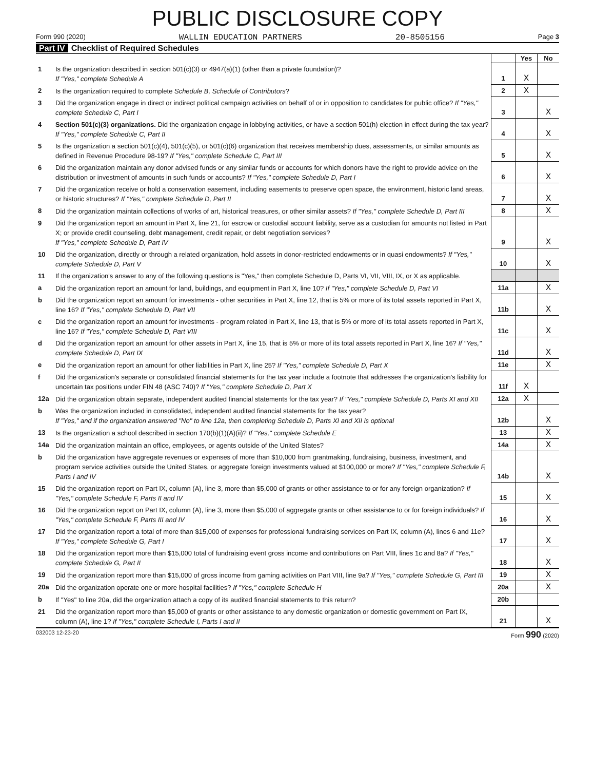PUBLIC DISCLOSURE COPY
Form 990 (2020) WALLIN EDUCATION PARTNERS 20-8505156 Page 3
Part IV Checklist of Required Schedules
| | | | Yes | No |
| 1 | Is the organization described in section 501(c)(3) or 4947(a)(1) (other than a private foundation)? If "Yes," complete Schedule A | 1 | X | |
| 2 | Is the organization required to complete Schedule B, Schedule of Contributors ? | 2 | X | |
| 3 | Did the organization engage in direct or indirect political campaign activities on behalf of or in opposition to candidates for public office? If "Yes," complete Schedule C, Part I | 3 | | X |
| 4 | Section 501(c)(3) organizations. Did the organization engage in lobbying activities, or have a section 501(h) election in effect during the tax year? If "Yes," complete Schedule C, Part II | 4 | | X |
| 5 | Is the organization a section 501(c)(4), 501(c)(5), or 501(c)(6) organization that receives membership dues, assessments, or similar amounts as defined in Revenue Procedure 98-19? If "Yes," complete Schedule C, Part III | 5 | | X |
| 6 | Did the organization maintain any donor advised funds or any similar funds or accounts for which donors have the right to provide advice on the distribution or investment of amounts in such funds or accounts? If "Yes," complete Schedule D, Part I | 6 | | X |
| 7 | Did the organization receive or hold a conservation easement, including easements to preserve open space, the environment, historic land areas, or historic structures? If "Yes," complete Schedule D, Part II | 7 | | X |
| 8 | Did the organization maintain collections of works of art, historical treasures, or other similar assets? If "Yes," complete Schedule D, Part III | 8 | | X |
| 9 | Did the organization report an amount in Part X, line 21, for escrow or custodial account liability, serve as a custodian for amounts not listed in Part X; or provide credit counseling, debt management, credit repair, or debt negotiation services? If "Yes," complete Schedule D, Part IV | 9 | | X |
| 10 | Did the organization, directly or through a related organization, hold assets in donor-restricted endowments or in quasi endowments? If "Yes," complete Schedule D, Part V | 10 | | X |
| 11 | If the organization's answer to any of the following questions is "Yes," then complete Schedule D, Parts VI, VII, VIII, IX, or X as applicable. | | | |
| a | Did the organization report an amount for land, buildings, and equipment in Part X, line 10? If "Yes," complete Schedule D, Part VI | 11a | | X |
| b | Did the organization report an amount for investments - other securities in Part X, line 12, that is 5% or more of its total assets reported in Part X, line 16? If "Yes," complete Schedule D, Part VII | 11b | | X |
| c | Did the organization report an amount for investments - program related in Part X, line 13, that is 5% or more of its total assets reported in Part X, line 16? If "Yes," complete Schedule D, Part VIII | 11c | | X |
| d | Did the organization report an amount for other assets in Part X, line 15, that is 5% or more of its total assets reported in Part X, line 16? If "Yes," complete Schedule D, Part IX | 11d | | X |
| e | Did the organization report an amount for other liabilities in Part X, line 25? If "Yes," complete Schedule D, Part X | 11e | | X |
| f | Did the organization's separate or consolidated financial statements for the tax year include a footnote that addresses the organization's liability for uncertain tax positions under FIN 48 (ASC 740)? If "Yes," complete Schedule D, Part X | 11f | X | |
| 12a | Did the organization obtain separate, independent audited financial statements for the tax year? If "Yes," complete Schedule D, Parts XI and XII | 12a | X | |
| b | Was the organization included in consolidated, independent audited financial statements for the tax year? If "Yes," and if the organization answered "No" to line 12a, then completing Schedule D, Parts XI and XII is optional | 12b | | X |
| 13 | Is the organization a school described in section 170(b)(1)(A)(ii)? If "Yes," complete Schedule E | 13 | | X |
| 14a | Did the organization maintain an office, employees, or agents outside of the United States? | 14a | | X |
| b | Did the organization have aggregate revenues or expenses of more than $10,000 from grantmaking, fundraising, business, investment, and program service activities outside the United States, or aggregate foreign investments valued at $100,000 or more? If "Yes," complete Schedule F, Parts I and IV | 14b | | X |
| 15 | Did the organization report on Part IX, column (A), line 3, more than $5,000 of grants or other assistance to or for any foreign organization? If "Yes," complete Schedule F, Parts II and IV | 15 | | X |
| 16 | Did the organization report on Part IX, column (A), line 3, more than $5,000 of aggregate grants or other assistance to or for foreign individuals? If "Yes," complete Schedule F, Parts III and IV | 16 | | X |
| 17 | Did the organization report a total of more than $15,000 of expenses for professional fundraising services on Part IX, column (A), lines 6 and 11e? If "Yes," complete Schedule G, Part I | 17 | | X |
| 18 | Did the organization report more than $15,000 total of fundraising event gross income and contributions on Part VIII, lines 1c and 8a? If "Yes," complete Schedule G, Part II | 18 | | X |
| 19 | Did the organization report more than $15,000 of gross income from gaming activities on Part VIII, line 9a? If "Yes," complete Schedule G, Part III | 19 | | X |
| 20a | Did the organization operate one or more hospital facilities? If "Yes," complete Schedule H | 20a | | X |
| b | If "Yes" to line 20a, did the organization attach a copy of its audited financial statements to this return? | 20b | | |
| 21 | Did the organization report more than $5,000 of grants or other assistance to any domestic organization or domestic government on Part IX, column (A), line 1? If "Yes," complete Schedule I, Parts I and II | 21 | | X |
032003 12-23-20 Form 990 (2020)